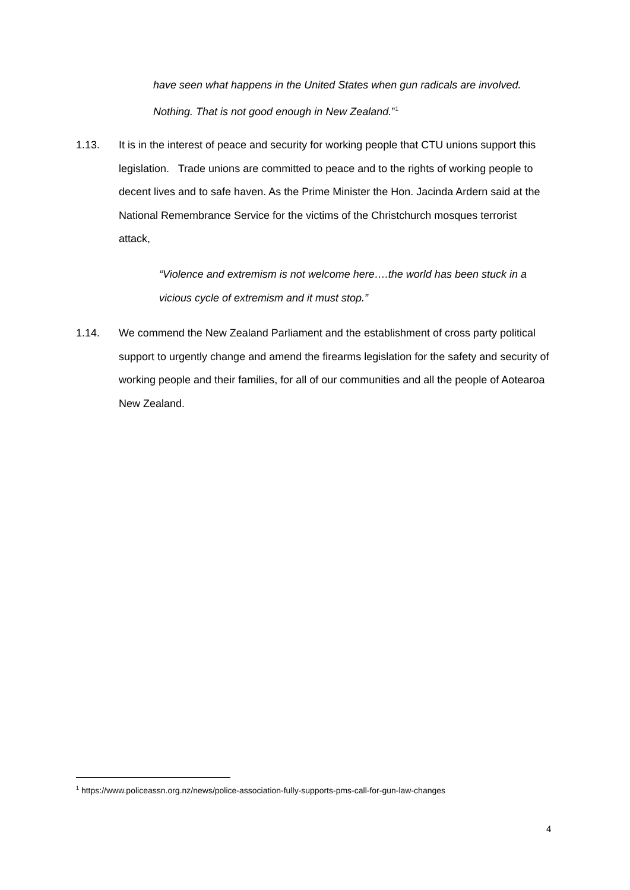have seen what happens in the United States when gun radicals are involved. Nothing. That is not good enough in New Zealand.”<sup>1</sup>
1.13. It is in the interest of peace and security for working people that CTU unions support this legislation. Trade unions are committed to peace and to the rights of working people to decent lives and to safe haven. As the Prime Minister the Hon. Jacinda Ardern said at the National Remembrance Service for the victims of the Christchurch mosques terrorist attack,
“Violence and extremism is not welcome here….the world has been stuck in a vicious cycle of extremism and it must stop.”
1.14. We commend the New Zealand Parliament and the establishment of cross party political support to urgently change and amend the firearms legislation for the safety and security of working people and their families, for all of our communities and all the people of Aotearoa New Zealand.
<sup>1</sup> https://www.policeassn.org.nz/news/police-association-fully-supports-pms-call-for-gun-law-changes
4